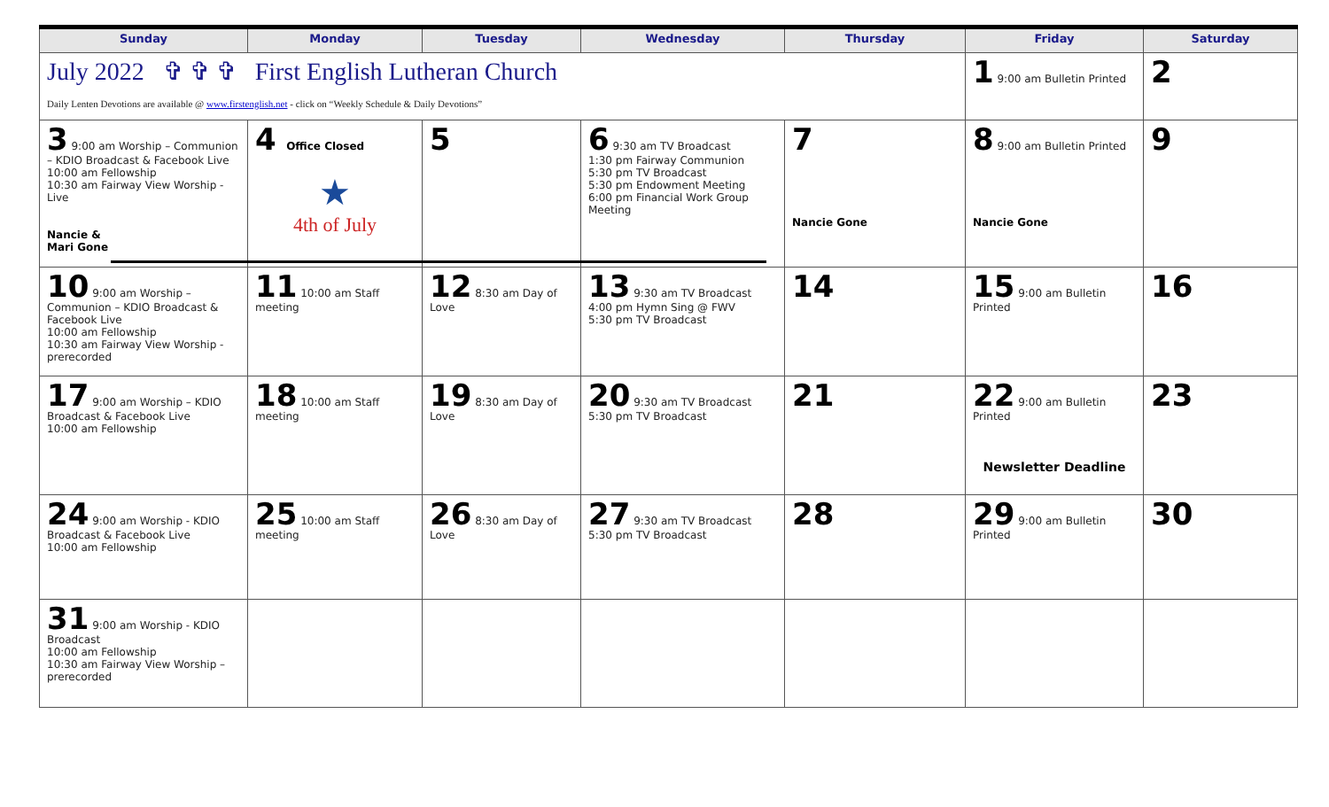| Sunday | Monday | Tuesday | Wednesday | Thursday | Friday | Saturday |
| --- | --- | --- | --- | --- | --- | --- |
| July 2022 ✞ ✞ ✞ First English Lutheran Church Daily Lenten Devotions are available @ www.firstenglish.net - click on “Weekly Schedule & Daily Devotions” | | | | | 1 9:00 am Bulletin Printed | 2 |
| 3 9:00 am Worship – Communion – KDIO Broadcast & Facebook Live 10:00 am Fellowship 10:30 am Fairway View Worship - Live Nancie & Mari Gone | 4 Office Closed ★ 4th of July | 5 | 6 9:30 am TV Broadcast 1:30 pm Fairway Communion 5:30 pm TV Broadcast 5:30 pm Endowment Meeting 6:00 pm Financial Work Group Meeting | 7 Nancie Gone | 8 9:00 am Bulletin Printed Nancie Gone | 9 |
| 10 9:00 am Worship – Communion – KDIO Broadcast & Facebook Live 10:00 am Fellowship 10:30 am Fairway View Worship - prerecorded | 11 10:00 am Staff meeting | 12 8:30 am Day of Love | 13 9:30 am TV Broadcast 4:00 pm Hymn Sing @ FWV 5:30 pm TV Broadcast | 14 | 15 9:00 am Bulletin Printed | 16 |
| 17 9:00 am Worship – KDIO Broadcast & Facebook Live 10:00 am Fellowship | 18 10:00 am Staff meeting | 19 8:30 am Day of Love | 20 9:30 am TV Broadcast 5:30 pm TV Broadcast | 21 | 22 9:00 am Bulletin Printed Newsletter Deadline | 23 |
| 24 9:00 am Worship - KDIO Broadcast & Facebook Live 10:00 am Fellowship | 25 10:00 am Staff meeting | 26 8:30 am Day of Love | 27 9:30 am TV Broadcast 5:30 pm TV Broadcast | 28 | 29 9:00 am Bulletin Printed | 30 |
| 31 9:00 am Worship - KDIO Broadcast 10:00 am Fellowship 10:30 am Fairway View Worship – prerecorded | | | | | | |